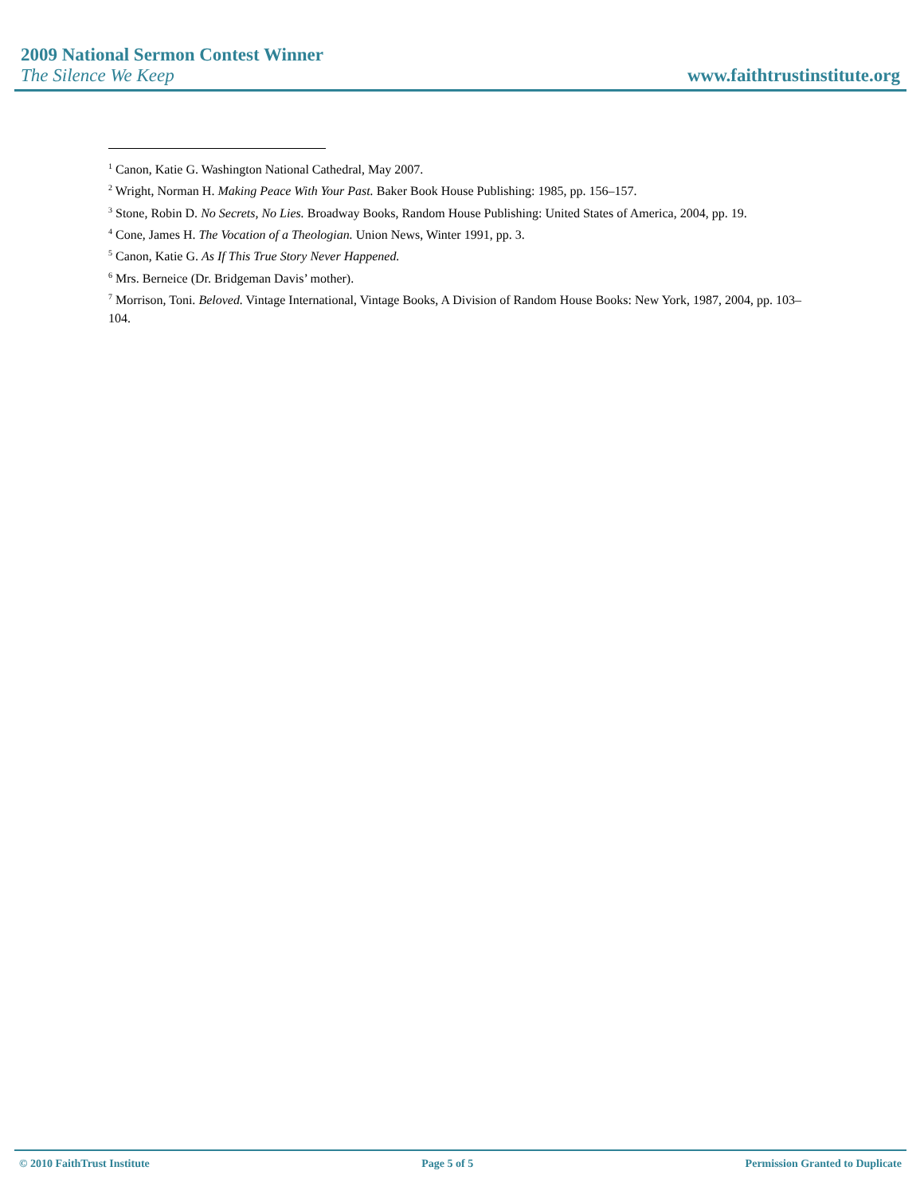2009 National Sermon Contest Winner
The Silence We Keep www.faithtrustinstitute.org
<sup>1</sup> Canon, Katie G. Washington National Cathedral, May 2007.
<sup>2</sup> Wright, Norman H. Making Peace With Your Past. Baker Book House Publishing: 1985, pp. 156–157.
<sup>3</sup> Stone, Robin D. No Secrets, No Lies. Broadway Books, Random House Publishing: United States of America, 2004, pp. 19.
<sup>4</sup> Cone, James H. The Vocation of a Theologian. Union News, Winter 1991, pp. 3.
<sup>5</sup> Canon, Katie G. As If This True Story Never Happened.
<sup>6</sup> Mrs. Berneice (Dr. Bridgeman Davis’ mother).
<sup>7</sup> Morrison, Toni. Beloved. Vintage International, Vintage Books, A Division of Random House Books: New York, 1987, 2004, pp. 103–104.
© 2010 FaithTrust Institute Page 5 of 5 Permission Granted to Duplicate